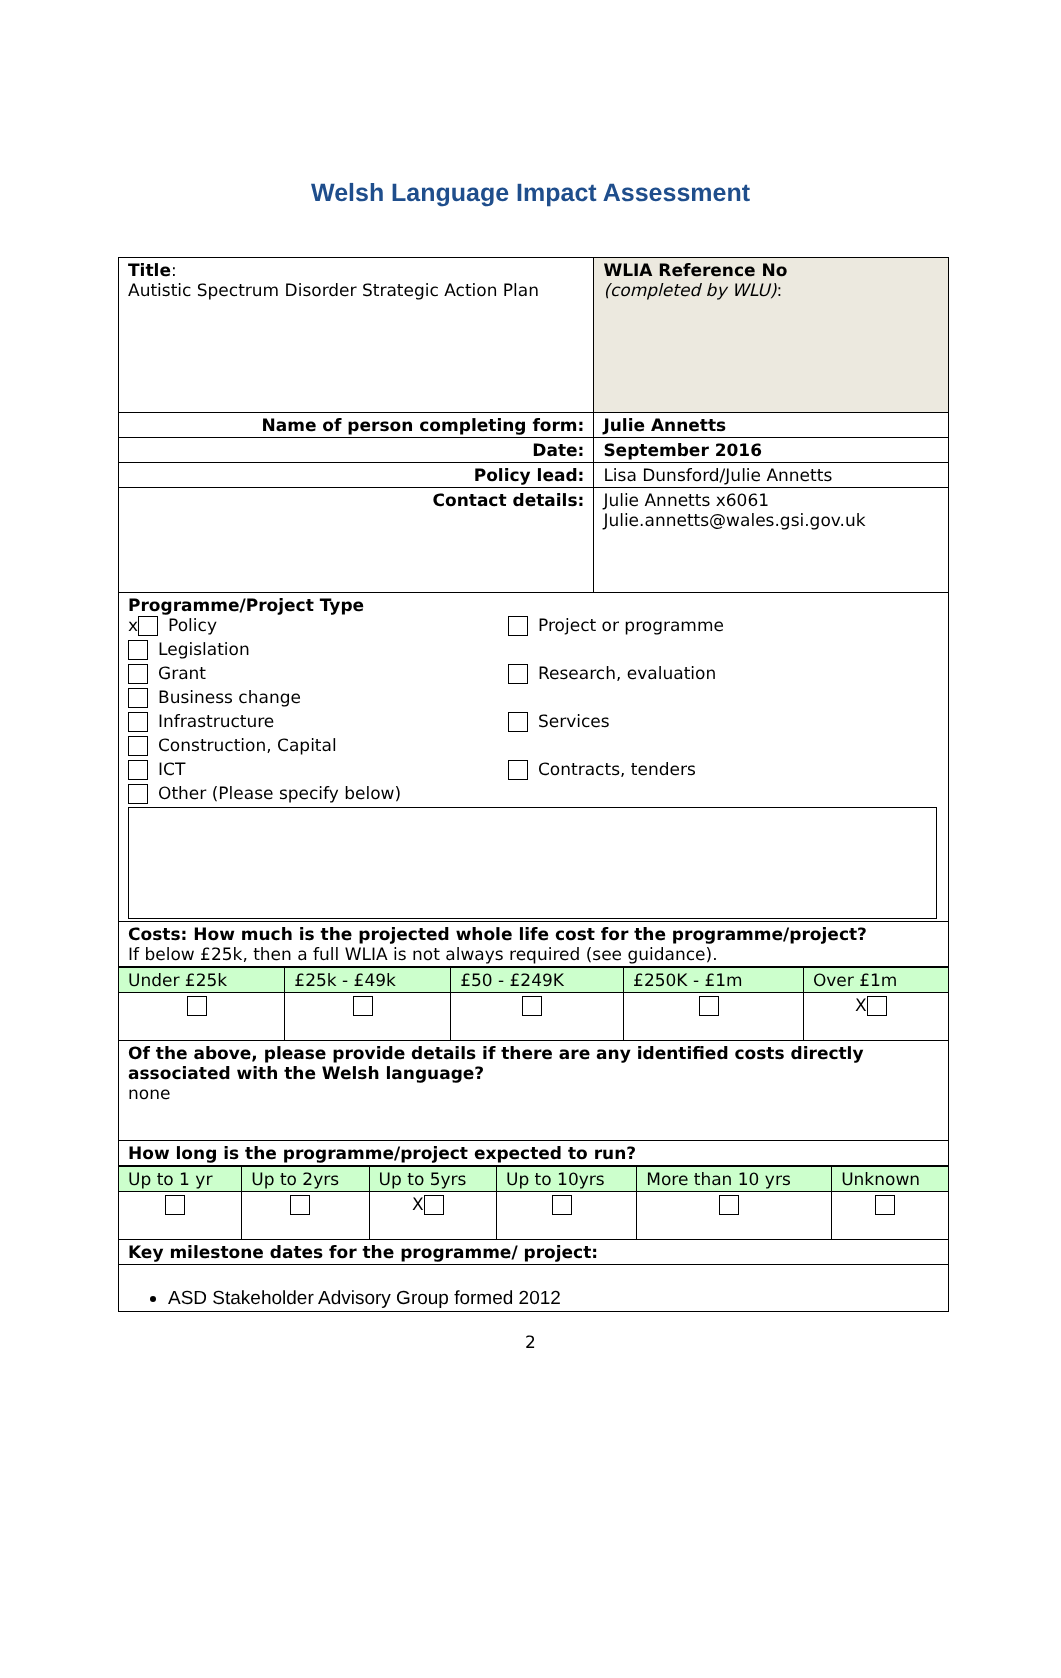Welsh Language Impact Assessment
| Title : Autistic Spectrum Disorder Strategic Action Plan | WLIA Reference No (completed by WLU) : |
| Name of person completing form: | Julie Annetts |
| Date: | September 2016 |
| Policy lead: | Lisa Dunsford/Julie Annetts |
| Contact details: | Julie Annetts x6061 Julie.annetts@wales.gsi.gov.uk |
| Programme/Project Type x Policy Legislation Grant Business change Infrastructure Construction, Capital ICT Other (Please specify below) Project or programme Research, evaluation Services Contracts, tenders | |
| Costs: How much is the projected whole life cost for the programme/project? If below £25k, then a full WLIA is not always required (see guidance). | |
| Under £25k | £25k - £49k | £50 - £249K | £250K - £1m | Over £1m |
| | | | | X |
| Of the above, please provide details if there are any identified costs directly associated with the Welsh language? none | | | | |
| How long is the programme/project expected to run? | | | | |
| Up to 1 yr | Up to 2yrs | Up to 5yrs | Up to 10yrs | More than 10 yrs | Unknown |
| | | X | | | |
| Key milestone dates for the programme/ project: | | | | | |
| ASD Stakeholder Advisory Group formed 2012 | | | | | |
2